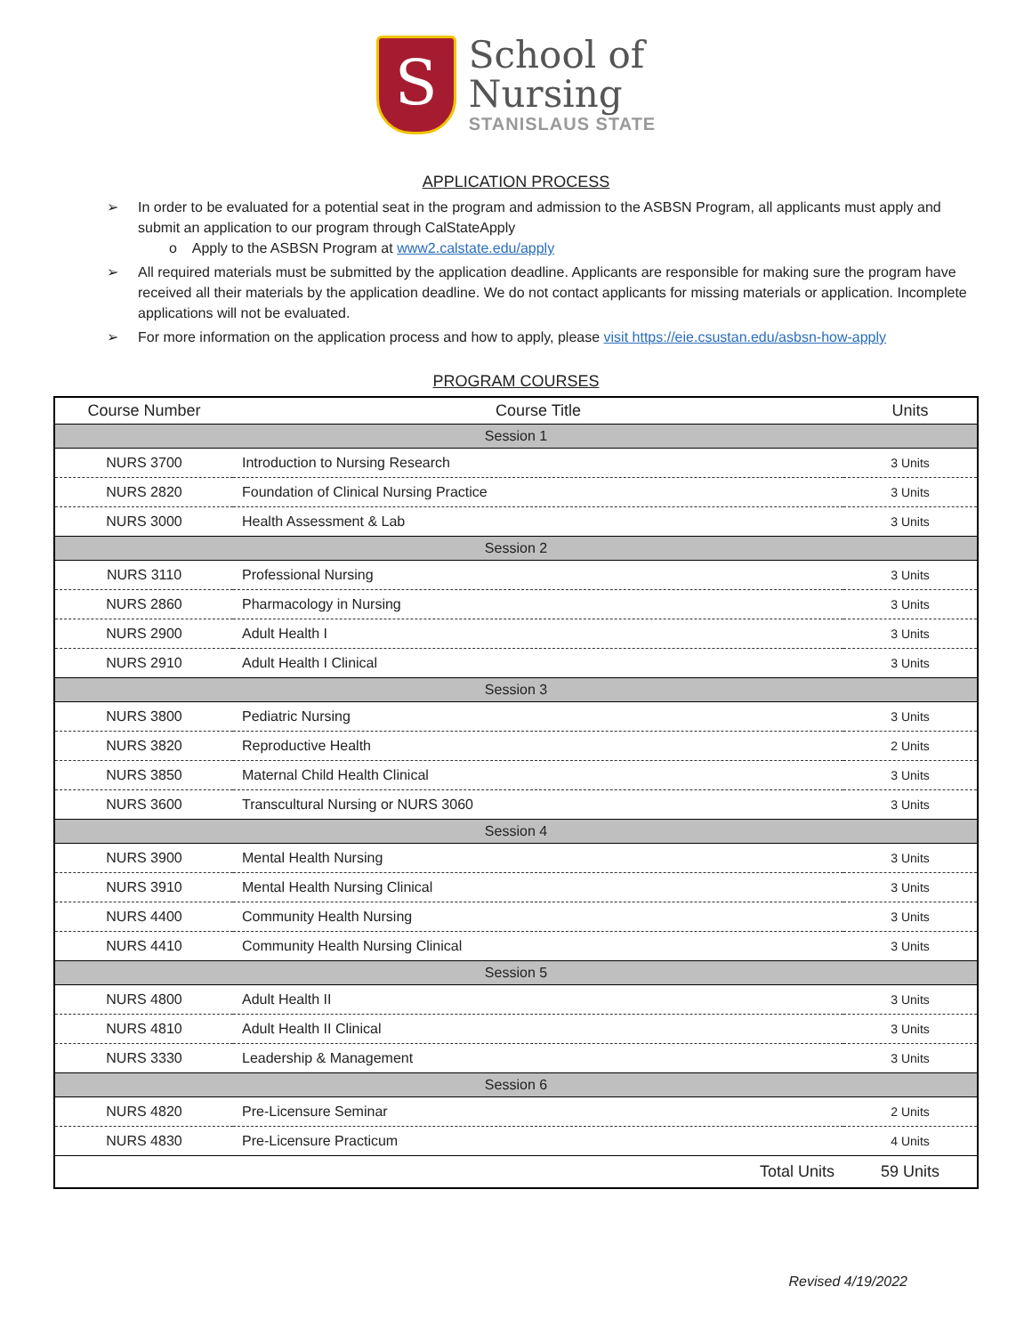S
School of
Nursing
STANISLAUS STATE
APPLICATION PROCESS
➢ In order to be evaluated for a potential seat in the program and admission to the ASBSN Program, all applicants must apply and submit an application to our program through CalStateApply
o Apply to the ASBSN Program at www2.calstate.edu/apply
➢ All required materials must be submitted by the application deadline. Applicants are responsible for making sure the program have received all their materials by the application deadline. We do not contact applicants for missing materials or application. Incomplete applications will not be evaluated.
➢ For more information on the application process and how to apply, please visit https://eie.csustan.edu/asbsn-how-apply
PROGRAM COURSES
| Course Number | Course Title | Units |
| --- | --- | --- |
| Session 1 | | |
| NURS 3700 | Introduction to Nursing Research | 3 Units |
| NURS 2820 | Foundation of Clinical Nursing Practice | 3 Units |
| NURS 3000 | Health Assessment & Lab | 3 Units |
| Session 2 | | |
| NURS 3110 | Professional Nursing | 3 Units |
| NURS 2860 | Pharmacology in Nursing | 3 Units |
| NURS 2900 | Adult Health I | 3 Units |
| NURS 2910 | Adult Health I Clinical | 3 Units |
| Session 3 | | |
| NURS 3800 | Pediatric Nursing | 3 Units |
| NURS 3820 | Reproductive Health | 2 Units |
| NURS 3850 | Maternal Child Health Clinical | 3 Units |
| NURS 3600 | Transcultural Nursing or NURS 3060 | 3 Units |
| Session 4 | | |
| NURS 3900 | Mental Health Nursing | 3 Units |
| NURS 3910 | Mental Health Nursing Clinical | 3 Units |
| NURS 4400 | Community Health Nursing | 3 Units |
| NURS 4410 | Community Health Nursing Clinical | 3 Units |
| Session 5 | | |
| NURS 4800 | Adult Health II | 3 Units |
| NURS 4810 | Adult Health II Clinical | 3 Units |
| NURS 3330 | Leadership & Management | 3 Units |
| Session 6 | | |
| NURS 4820 | Pre-Licensure Seminar | 2 Units |
| NURS 4830 | Pre-Licensure Practicum | 4 Units |
| | Total Units | 59 Units |
Revised 4/19/2022